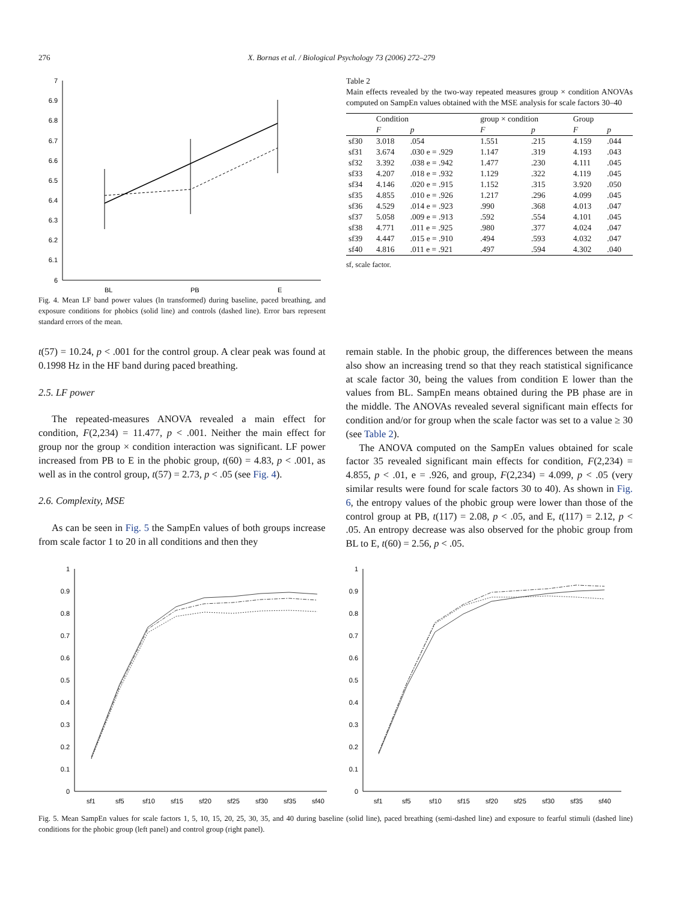276 X. Bornas et al. / Biological Psychology 73 (2006) 272–279
7
6.9
6.8
6.7
6.6
6.5
6.4
6.3
6.2
6.1
6
BL
PB
E
Fig. 4. Mean LF band power values (ln transformed) during baseline, paced breathing, and exposure conditions for phobics (solid line) and controls (dashed line). Error bars represent standard errors of the mean.
Table 2
Main effects revealed by the two-way repeated measures group × condition ANOVAs computed on SampEn values obtained with the MSE analysis for scale factors 30–40
| | Condition | | group × condition | | Group | |
| --- | --- | --- | --- | --- | --- | --- |
| | F | p | F | p | F | p |
| sf30 | 3.018 | .054 | 1.551 | .215 | 4.159 | .044 |
| sf31 | 3.674 | .030 e = .929 | 1.147 | .319 | 4.193 | .043 |
| sf32 | 3.392 | .038 e = .942 | 1.477 | .230 | 4.111 | .045 |
| sf33 | 4.207 | .018 e = .932 | 1.129 | .322 | 4.119 | .045 |
| sf34 | 4.146 | .020 e = .915 | 1.152 | .315 | 3.920 | .050 |
| sf35 | 4.855 | .010 e = .926 | 1.217 | .296 | 4.099 | .045 |
| sf36 | 4.529 | .014 e = .923 | .990 | .368 | 4.013 | .047 |
| sf37 | 5.058 | .009 e = .913 | .592 | .554 | 4.101 | .045 |
| sf38 | 4.771 | .011 e = .925 | .980 | .377 | 4.024 | .047 |
| sf39 | 4.447 | .015 e = .910 | .494 | .593 | 4.032 | .047 |
| sf40 | 4.816 | .011 e = .921 | .497 | .594 | 4.302 | .040 |
sf, scale factor.
t(57) = 10.24, p < .001 for the control group. A clear peak was found at 0.1998 Hz in the HF band during paced breathing.
2.5. LF power
The repeated-measures ANOVA revealed a main effect for condition, F(2,234) = 11.477, p < .001. Neither the main effect for group nor the group × condition interaction was significant. LF power increased from PB to E in the phobic group, t(60) = 4.83, p < .001, as well as in the control group, t(57) = 2.73, p < .05 (see Fig. 4).
2.6. Complexity, MSE
As can be seen in Fig. 5 the SampEn values of both groups increase from scale factor 1 to 20 in all conditions and then they
remain stable. In the phobic group, the differences between the means also show an increasing trend so that they reach statistical significance at scale factor 30, being the values from condition E lower than the values from BL. SampEn means obtained during the PB phase are in the middle. The ANOVAs revealed several significant main effects for condition and/or for group when the scale factor was set to a value ≥ 30 (see Table 2).
The ANOVA computed on the SampEn values obtained for scale factor 35 revealed significant main effects for condition, F(2,234) = 4.855, p < .01, e = .926, and group, F(2,234) = 4.099, p < .05 (very similar results were found for scale factors 30 to 40). As shown in Fig. 6, the entropy values of the phobic group were lower than those of the control group at PB, t(117) = 2.08, p < .05, and E, t(117) = 2.12, p < .05. An entropy decrease was also observed for the phobic group from BL to E, t(60) = 2.56, p < .05.
1
0.9
0.8
0.7
0.6
0.5
0.4
0.3
0.2
0.1
0
sf1
sf5
sf10
sf15
sf20
sf25
sf30
sf35
sf40
1
0.9
0.8
0.7
0.6
0.5
0.4
0.3
0.2
0.1
0
sf1
sf5
sf10
sf15
sf20
sf25
sf30
sf35
sf40
Fig. 5. Mean SampEn values for scale factors 1, 5, 10, 15, 20, 25, 30, 35, and 40 during baseline (solid line), paced breathing (semi-dashed line) and exposure to fearful stimuli (dashed line) conditions for the phobic group (left panel) and control group (right panel).